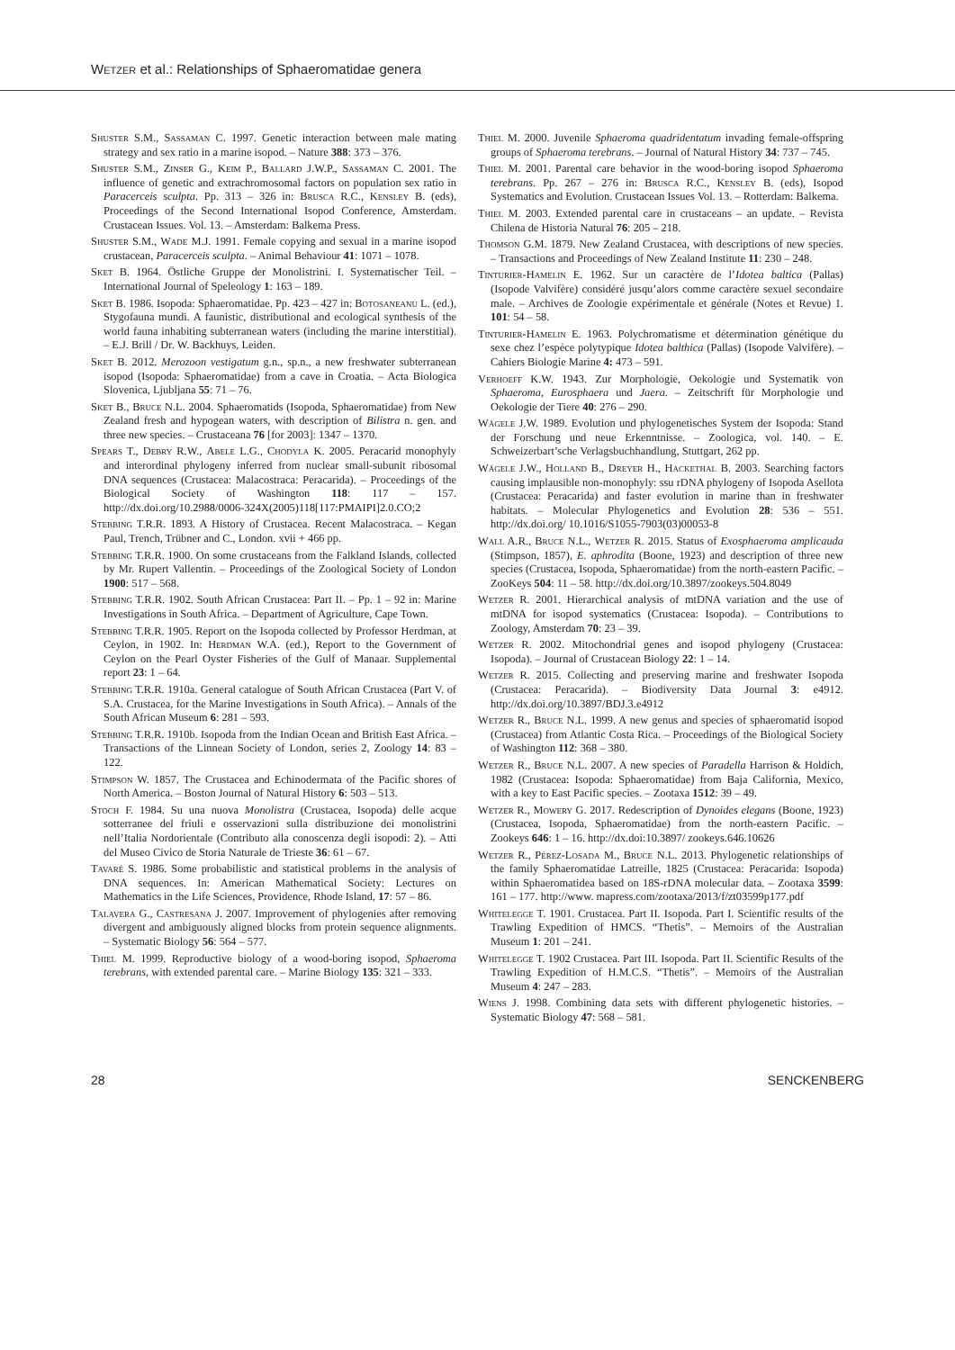Wetzer et al.: Relationships of Sphaeromatidae genera
Shuster S.M., Sassaman C. 1997. Genetic interaction between male mating strategy and sex ratio in a marine isopod. – Nature 388: 373 – 376.
Shuster S.M., Zinser G., Keim P., Ballard J.W.P., Sassaman C. 2001. The influence of genetic and extrachromosomal factors on population sex ratio in Paracerceis sculpta. Pp. 313 – 326 in: Brusca R.C., Kensley B. (eds), Proceedings of the Second International Isopod Conference, Amsterdam. Crustacean Issues. Vol. 13. – Amsterdam: Balkema Press.
Shuster S.M., Wade M.J. 1991. Female copying and sexual in a marine isopod crustacean, Paracerceis sculpta. – Animal Behaviour 41: 1071 – 1078.
Sket B. 1964. Östliche Gruppe der Monolistrini. I. Systematischer Teil. – International Journal of Speleology 1: 163 – 189.
Sket B. 1986. Isopoda: Sphaeromatidae. Pp. 423 – 427 in: Botosaneanu L. (ed.), Stygofauna mundi. A faunistic, distributional and ecological synthesis of the world fauna inhabiting subterranean waters (including the marine interstitial). – E.J. Brill / Dr. W. Backhuys, Leiden.
Sket B. 2012. Merozoon vestigatum g.n., sp.n., a new freshwater subterranean isopod (Isopoda: Sphaeromatidae) from a cave in Croatia. – Acta Biologica Slovenica, Ljubljana 55: 71 – 76.
Sket B., Bruce N.L. 2004. Sphaeromatids (Isopoda, Sphaeromatidae) from New Zealand fresh and hypogean waters, with description of Bilistra n. gen. and three new species. – Crustaceana 76 [for 2003]: 1347 – 1370.
Spears T., Debry R.W., Abele L.G., Chodyla K. 2005. Peracarid monophyly and interordinal phylogeny inferred from nuclear small-subunit ribosomal DNA sequences (Crustacea: Malacostraca: Peracarida). – Proceedings of the Biological Society of Washington 118: 117 – 157. http://dx.doi.org/10.2988/0006-324X(2005)118[117:PMAIPI]2.0.CO;2
Stebbing T.R.R. 1893. A History of Crustacea. Recent Malacostraca. – Kegan Paul, Trench, Trübner and C., London. xvii + 466 pp.
Stebbing T.R.R. 1900. On some crustaceans from the Falkland Islands, collected by Mr. Rupert Vallentin. – Proceedings of the Zoological Society of London 1900: 517 – 568.
Stebbing T.R.R. 1902. South African Crustacea: Part II. – Pp. 1 – 92 in: Marine Investigations in South Africa. – Department of Agriculture, Cape Town.
Stebbing T.R.R. 1905. Report on the Isopoda collected by Professor Herdman, at Ceylon, in 1902. In: Herdman W.A. (ed.), Report to the Government of Ceylon on the Pearl Oyster Fisheries of the Gulf of Manaar. Supplemental report 23: 1 – 64.
Stebbing T.R.R. 1910a. General catalogue of South African Crustacea (Part V. of S.A. Crustacea, for the Marine Investigations in South Africa). – Annals of the South African Museum 6: 281 – 593.
Stebbing T.R.R. 1910b. Isopoda from the Indian Ocean and British East Africa. – Transactions of the Linnean Society of London, series 2, Zoology 14: 83 – 122.
Stimpson W. 1857. The Crustacea and Echinodermata of the Pacific shores of North America. – Boston Journal of Natural History 6: 503 – 513.
Stoch F. 1984. Su una nuova Monolistra (Crustacea, Isopoda) delle acque sotterranee del friuli e osservazioni sulla distribuzione dei monolistrini nell’Italia Nordorientale (Contributo alla conoscenza degli isopodi: 2). – Atti del Museo Civico de Storia Naturale de Trieste 36: 61 – 67.
Tavaré S. 1986. Some probabilistic and statistical problems in the analysis of DNA sequences. In: American Mathematical Society: Lectures on Mathematics in the Life Sciences, Providence, Rhode Island, 17: 57 – 86.
Talavera G., Castresana J. 2007. Improvement of phylogenies after removing divergent and ambiguously aligned blocks from protein sequence alignments. – Systematic Biology 56: 564 – 577.
Thiel M. 1999. Reproductive biology of a wood-boring isopod, Sphaeroma terebrans, with extended parental care. – Marine Biology 135: 321 – 333.
Thiel M. 2000. Juvenile Sphaeroma quadridentatum invading female-offspring groups of Sphaeroma terebrans. – Journal of Natural History 34: 737 – 745.
Thiel M. 2001. Parental care behavior in the wood-boring isopod Sphaeroma terebrans. Pp. 267 – 276 in: Brusca R.C., Kensley B. (eds), Isopod Systematics and Evolution. Crustacean Issues Vol. 13. – Rotterdam: Balkema.
Thiel M. 2003. Extended parental care in crustaceans – an update. – Revista Chilena de Historia Natural 76: 205 – 218.
Thomson G.M. 1879. New Zealand Crustacea, with descriptions of new species. – Transactions and Proceedings of New Zealand Institute 11: 230 – 248.
Tinturier-Hamelin E. 1962. Sur un caractère de l’Idotea baltica (Pallas) (Isopode Valvifère) considéré jusqu’alors comme caractère sexuel secondaire male. – Archives de Zoologie expérimentale et générale (Notes et Revue) 1. 101: 54 – 58.
Tinturier-Hamelin E. 1963. Polychromatisme et détermination génétique du sexe chez l’espèce polytypique Idotea balthica (Pallas) (Isopode Valvifère). – Cahiers Biologie Marine 4: 473 – 591.
Verhoeff K.W. 1943. Zur Morphologie, Oekologie und Systematik von Sphaeroma, Eurosphaera und Jaera. – Zeitschrift für Morphologie und Oekologie der Tiere 40: 276 – 290.
Wägele J.W. 1989. Evolution und phylogenetisches System der Isopoda: Stand der Forschung und neue Erkenntnisse. – Zoologica, vol. 140. – E. Schweizerbart’sche Verlagsbuchhandlung, Stuttgart, 262 pp.
Wägele J.W., Holland B., Dreyer H., Hackethal B. 2003. Searching factors causing implausible non-monophyly: ssu rDNA phylogeny of Isopoda Asellota (Crustacea: Peracarida) and faster evolution in marine than in freshwater habitats. – Molecular Phylogenetics and Evolution 28: 536 – 551. http://dx.doi.org/ 10.1016/S1055-7903(03)00053-8
Wall A.R., Bruce N.L., Wetzer R. 2015. Status of Exosphaeroma amplicauda (Stimpson, 1857), E. aphrodita (Boone, 1923) and description of three new species (Crustacea, Isopoda, Sphaeromatidae) from the north-eastern Pacific. – ZooKeys 504: 11 – 58. http://dx.doi.org/10.3897/zookeys.504.8049
Wetzer R. 2001. Hierarchical analysis of mtDNA variation and the use of mtDNA for isopod systematics (Crustacea: Isopoda). – Contributions to Zoology, Amsterdam 70: 23 – 39.
Wetzer R. 2002. Mitochondrial genes and isopod phylogeny (Crustacea: Isopoda). – Journal of Crustacean Biology 22: 1 – 14.
Wetzer R. 2015. Collecting and preserving marine and freshwater Isopoda (Crustacea: Peracarida). – Biodiversity Data Journal 3: e4912. http://dx.doi.org/10.3897/BDJ.3.e4912
Wetzer R., Bruce N.L. 1999. A new genus and species of sphaeromatid isopod (Crustacea) from Atlantic Costa Rica. – Proceedings of the Biological Society of Washington 112: 368 – 380.
Wetzer R., Bruce N.L. 2007. A new species of Paradella Harrison & Holdich, 1982 (Crustacea: Isopoda: Sphaeromatidae) from Baja California, Mexico, with a key to East Pacific species. – Zootaxa 1512: 39 – 49.
Wetzer R., Mowery G. 2017. Redescription of Dynoides elegans (Boone, 1923) (Crustacea, Isopoda, Sphaeromatidae) from the north-eastern Pacific. – Zookeys 646: 1 – 16. http://dx.doi:10.3897/ zookeys.646.10626
Wetzer R., Pérez-Losada M., Bruce N.L. 2013. Phylogenetic relationships of the family Sphaeromatidae Latreille, 1825 (Crustacea: Peracarida: Isopoda) within Sphaeromatidea based on 18S-rDNA molecular data. – Zootaxa 3599: 161 – 177. http://www. mapress.com/zootaxa/2013/f/zt03599p177.pdf
Whitelegge T. 1901. Crustacea. Part II. Isopoda. Part I. Scientific results of the Trawling Expedition of HMCS. “Thetis”. – Memoirs of the Australian Museum 1: 201 – 241.
Whitelegge T. 1902 Crustacea. Part III. Isopoda. Part II. Scientific Results of the Trawling Expedition of H.M.C.S. “Thetis”. – Memoirs of the Australian Museum 4: 247 – 283.
Wiens J. 1998. Combining data sets with different phylogenetic histories. – Systematic Biology 47: 568 – 581.
28 SENCKENBERG